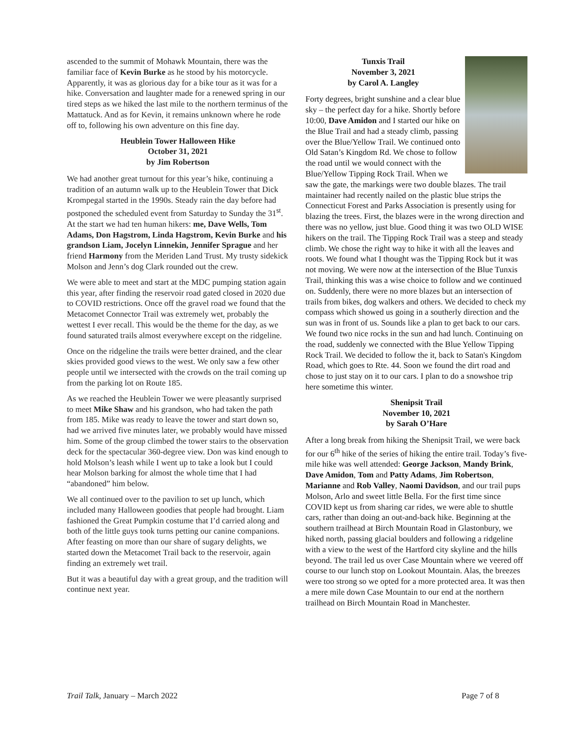ascended to the summit of Mohawk Mountain, there was the familiar face of Kevin Burke as he stood by his motorcycle. Apparently, it was as glorious day for a bike tour as it was for a hike. Conversation and laughter made for a renewed spring in our tired steps as we hiked the last mile to the northern terminus of the Mattatuck. And as for Kevin, it remains unknown where he rode off to, following his own adventure on this fine day.
Heublein Tower Halloween Hike
October 31, 2021
by Jim Robertson
We had another great turnout for this year’s hike, continuing a tradition of an autumn walk up to the Heublein Tower that Dick Krompegal started in the 1990s. Steady rain the day before had postponed the scheduled event from Saturday to Sunday the 31<sup>st</sup>. At the start we had ten human hikers: me, Dave Wells, Tom Adams, Don Hagstrom, Linda Hagstrom, Kevin Burke and his grandson Liam, Jocelyn Linnekin, Jennifer Sprague and her friend Harmony from the Meriden Land Trust. My trusty sidekick Molson and Jenn’s dog Clark rounded out the crew.
We were able to meet and start at the MDC pumping station again this year, after finding the reservoir road gated closed in 2020 due to COVID restrictions. Once off the gravel road we found that the Metacomet Connector Trail was extremely wet, probably the wettest I ever recall. This would be the theme for the day, as we found saturated trails almost everywhere except on the ridgeline.
Once on the ridgeline the trails were better drained, and the clear skies provided good views to the west. We only saw a few other people until we intersected with the crowds on the trail coming up from the parking lot on Route 185.
As we reached the Heublein Tower we were pleasantly surprised to meet Mike Shaw and his grandson, who had taken the path from 185. Mike was ready to leave the tower and start down so, had we arrived five minutes later, we probably would have missed him. Some of the group climbed the tower stairs to the observation deck for the spectacular 360-degree view. Don was kind enough to hold Molson’s leash while I went up to take a look but I could hear Molson barking for almost the whole time that I had “abandoned” him below.
We all continued over to the pavilion to set up lunch, which included many Halloween goodies that people had brought. Liam fashioned the Great Pumpkin costume that I’d carried along and both of the little guys took turns petting our canine companions. After feasting on more than our share of sugary delights, we started down the Metacomet Trail back to the reservoir, again finding an extremely wet trail.
But it was a beautiful day with a great group, and the tradition will continue next year.
Tunxis Trail
November 3, 2021
by Carol A. Langley
Forty degrees, bright sunshine and a clear blue sky – the perfect day for a hike. Shortly before 10:00, Dave Amidon and I started our hike on the Blue Trail and had a steady climb, passing over the Blue/Yellow Trail. We continued onto Old Satan’s Kingdom Rd. We chose to follow the road until we would connect with the Blue/Yellow Tipping Rock Trail. When we saw the gate, the markings were two double blazes. The trail maintainer had recently nailed on the plastic blue strips the Connecticut Forest and Parks Association is presently using for blazing the trees. First, the blazes were in the wrong direction and there was no yellow, just blue. Good thing it was two OLD WISE hikers on the trail. The Tipping Rock Trail was a steep and steady climb. We chose the right way to hike it with all the leaves and roots. We found what I thought was the Tipping Rock but it was not moving. We were now at the intersection of the Blue Tunxis Trail, thinking this was a wise choice to follow and we continued on. Suddenly, there were no more blazes but an intersection of trails from bikes, dog walkers and others. We decided to check my compass which showed us going in a southerly direction and the sun was in front of us. Sounds like a plan to get back to our cars. We found two nice rocks in the sun and had lunch. Continuing on the road, suddenly we connected with the Blue Yellow Tipping Rock Trail. We decided to follow the it, back to Satan's Kingdom Road, which goes to Rte. 44. Soon we found the dirt road and chose to just stay on it to our cars. I plan to do a snowshoe trip here sometime this winter.
Shenipsit Trail
November 10, 2021
by Sarah O’Hare
After a long break from hiking the Shenipsit Trail, we were back for our 6<sup>th</sup> hike of the series of hiking the entire trail. Today’s five-mile hike was well attended: George Jackson, Mandy Brink, Dave Amidon, Tom and Patty Adams, Jim Robertson, Marianne and Rob Valley, Naomi Davidson, and our trail pups Molson, Arlo and sweet little Bella. For the first time since COVID kept us from sharing car rides, we were able to shuttle cars, rather than doing an out-and-back hike. Beginning at the southern trailhead at Birch Mountain Road in Glastonbury, we hiked north, passing glacial boulders and following a ridgeline with a view to the west of the Hartford city skyline and the hills beyond. The trail led us over Case Mountain where we veered off course to our lunch stop on Lookout Mountain. Alas, the breezes were too strong so we opted for a more protected area. It was then a mere mile down Case Mountain to our end at the northern trailhead on Birch Mountain Road in Manchester.
Trail Talk, January – March 2022 Page 7 of 8